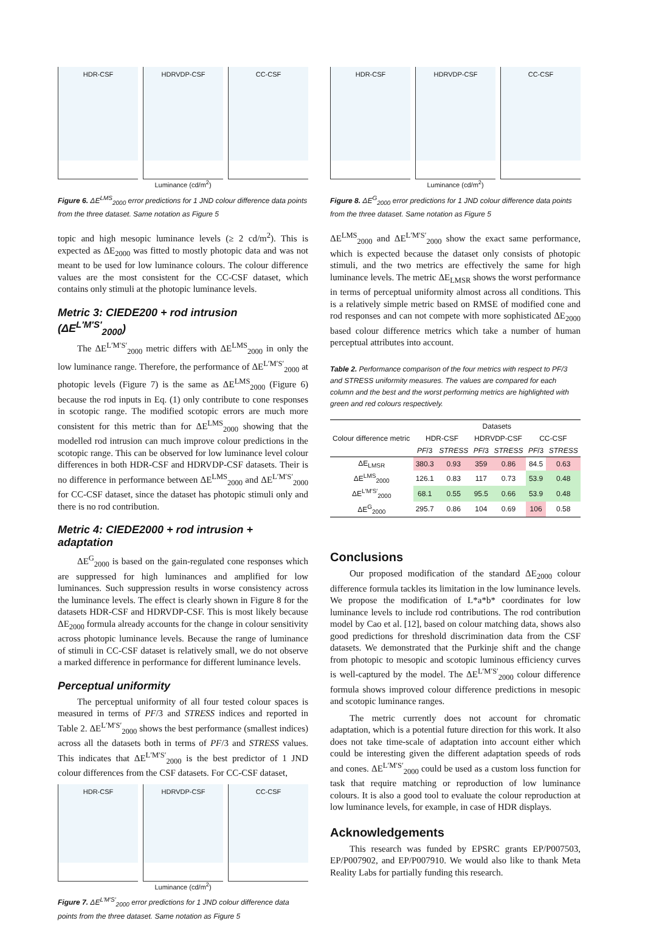HDR-CSF HDRVDP-CSF CC-CSF
Luminance (cd/m<sup>2</sup>)
Figure 6. ΔE<sup>LMS</sup><sub>2000</sub> error predictions for 1 JND colour difference data points from the three dataset. Same notation as Figure 5
topic and high mesopic luminance levels (≥ 2 cd/m<sup>2</sup>). This is expected as ΔE<sub>2000</sub> was fitted to mostly photopic data and was not meant to be used for low luminance colours. The colour difference values are the most consistent for the CC-CSF dataset, which contains only stimuli at the photopic luminance levels.
Metric 3: CIEDE200 + rod intrusion (ΔE<sup>L′M′S′</sup><sub>2000</sub>)
The ΔE<sup>L′M′S′</sup><sub>2000</sub> metric differs with ΔE<sup>LMS</sup><sub>2000</sub> in only the low luminance range. Therefore, the performance of ΔE<sup>L′M′S′</sup><sub>2000</sub> at photopic levels (Figure 7) is the same as ΔE<sup>LMS</sup><sub>2000</sub> (Figure 6) because the rod inputs in Eq. (1) only contribute to cone responses in scotopic range. The modified scotopic errors are much more consistent for this metric than for ΔE<sup>LMS</sup><sub>2000</sub> showing that the modelled rod intrusion can much improve colour predictions in the scotopic range. This can be observed for low luminance level colour differences in both HDR-CSF and HDRVDP-CSF datasets. Their is no difference in performance between ΔE<sup>LMS</sup><sub>2000</sub> and ΔE<sup>L′M′S′</sup><sub>2000</sub> for CC-CSF dataset, since the dataset has photopic stimuli only and there is no rod contribution.
Metric 4: CIEDE2000 + rod intrusion + adaptation
ΔE<sup>G</sup><sub>2000</sub> is based on the gain-regulated cone responses which are suppressed for high luminances and amplified for low luminances. Such suppression results in worse consistency across the luminance levels. The effect is clearly shown in Figure 8 for the datasets HDR-CSF and HDRVDP-CSF. This is most likely because ΔE<sub>2000</sub> formula already accounts for the change in colour sensitivity across photopic luminance levels. Because the range of luminance of stimuli in CC-CSF dataset is relatively small, we do not observe a marked difference in performance for different luminance levels.
Perceptual uniformity
The perceptual uniformity of all four tested colour spaces is measured in terms of PF/3 and STRESS indices and reported in Table 2. ΔE<sup>L′M′S′</sup><sub>2000</sub> shows the best performance (smallest indices) across all the datasets both in terms of PF/3 and STRESS values. This indicates that ΔE<sup>L′M′S′</sup><sub>2000</sub> is the best predictor of 1 JND colour differences from the CSF datasets. For CC-CSF dataset,
HDR-CSF HDRVDP-CSF CC-CSF
Luminance (cd/m<sup>2</sup>)
Figure 7. ΔE<sup>L′M′S′</sup><sub>2000</sub> error predictions for 1 JND colour difference data points from the three dataset. Same notation as Figure 5
HDR-CSF HDRVDP-CSF CC-CSF
Luminance (cd/m<sup>2</sup>)
Figure 8. ΔE<sup>G</sup><sub>2000</sub> error predictions for 1 JND colour difference data points from the three dataset. Same notation as Figure 5
ΔE<sup>LMS</sup><sub>2000</sub> and ΔE<sup>L′M′S′</sup><sub>2000</sub> show the exact same performance, which is expected because the dataset only consists of photopic stimuli, and the two metrics are effectively the same for high luminance levels. The metric ΔE<sub>LMSR</sub> shows the worst performance in terms of perceptual uniformity almost across all conditions. This is a relatively simple metric based on RMSE of modified cone and rod responses and can not compete with more sophisticated ΔE<sub>2000</sub> based colour difference metrics which take a number of human perceptual attributes into account.
Table 2. Performance comparison of the four metrics with respect to PF/3 and STRESS uniformity measures. The values are compared for each column and the best and the worst performing metrics are highlighted with green and red colours respectively.
| Colour difference metric | Datasets | | | | | |
| --- | --- | --- | --- | --- | --- | --- |
| | HDR-CSF | | HDRVDP-CSF | | CC-CSF | |
| | PF /3 | STRESS | PF /3 | STRESS | PF /3 | STRESS |
| ΔE<sub>LMSR</sub> | 380.3 | 0.93 | 359 | 0.86 | 84.5 | 0.63 |
| ΔE<sup>LMS</sup><sub>2000</sub> | 126.1 | 0.83 | 117 | 0.73 | 53.9 | 0.48 |
| ΔE<sup>L′M′S′</sup><sub>2000</sub> | 68.1 | 0.55 | 95.5 | 0.66 | 53.9 | 0.48 |
| ΔE<sup>G</sup><sub>2000</sub> | 295.7 | 0.86 | 104 | 0.69 | 106 | 0.58 |
Conclusions
Our proposed modification of the standard ΔE<sub>2000</sub> colour difference formula tackles its limitation in the low luminance levels. We propose the modification of L*a*b* coordinates for low luminance levels to include rod contributions. The rod contribution model by Cao et al. [12], based on colour matching data, shows also good predictions for threshold discrimination data from the CSF datasets. We demonstrated that the Purkinje shift and the change from photopic to mesopic and scotopic luminous efficiency curves is well-captured by the model. The ΔE<sup>L′M′S′</sup><sub>2000</sub> colour difference formula shows improved colour difference predictions in mesopic and scotopic luminance ranges.
The metric currently does not account for chromatic adaptation, which is a potential future direction for this work. It also does not take time-scale of adaptation into account either which could be interesting given the different adaptation speeds of rods and cones. ΔE<sup>L′M′S′</sup><sub>2000</sub> could be used as a custom loss function for task that require matching or reproduction of low luminance colours. It is also a good tool to evaluate the colour reproduction at low luminance levels, for example, in case of HDR displays.
Acknowledgements
This research was funded by EPSRC grants EP/P007503, EP/P007902, and EP/P007910. We would also like to thank Meta Reality Labs for partially funding this research.